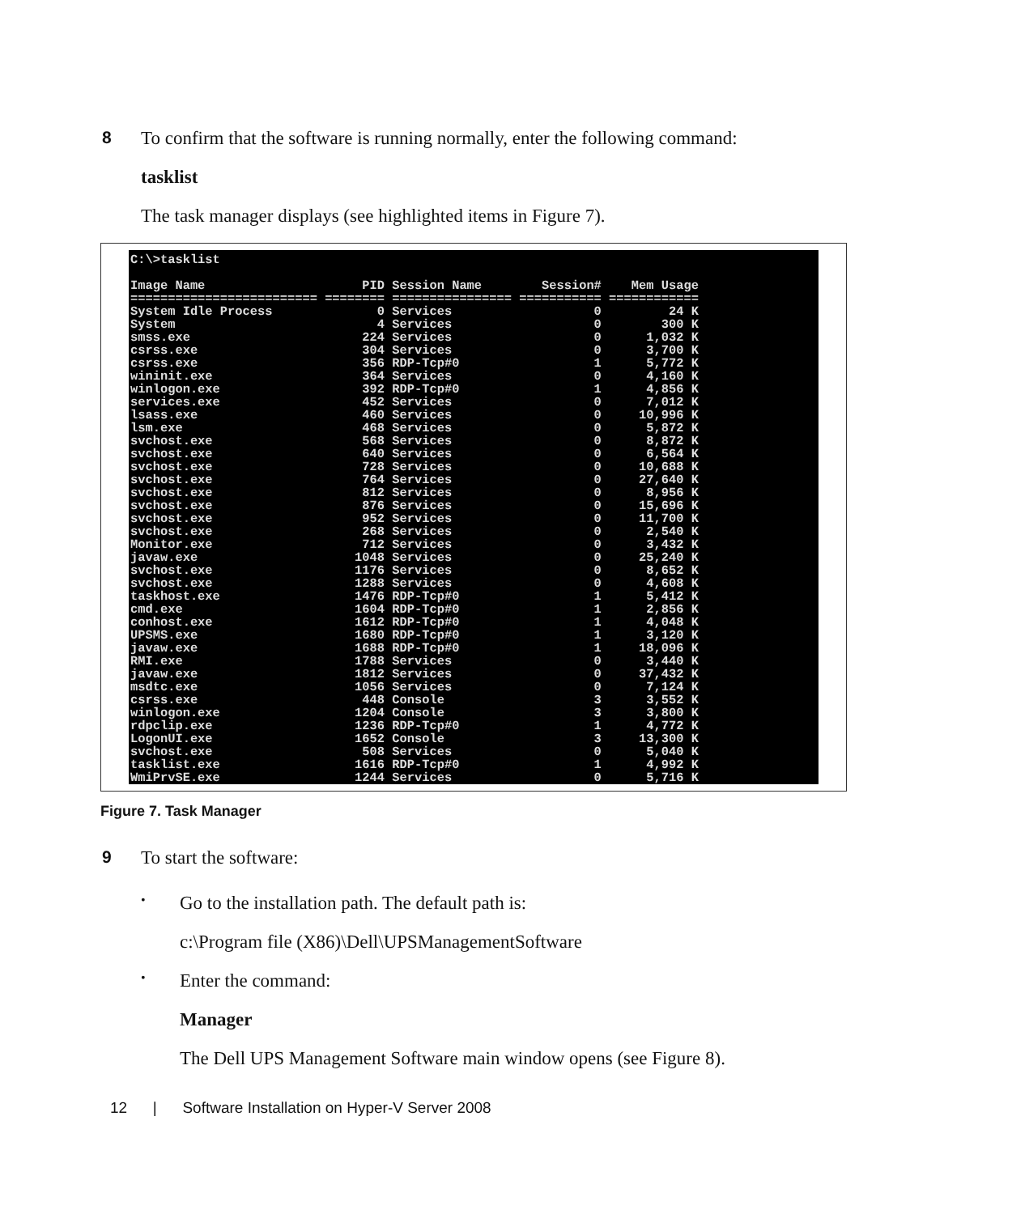8 To confirm that the software is running normally, enter the following command:
tasklist
The task manager displays (see highlighted items in Figure 7).
C:\>tasklist Image Name PID Session Name Session# Mem Usage ========================= ======== ================ =========== ============ System Idle Process 0 Services 0 24 K System 4 Services 0 300 K smss.exe 224 Services 0 1,032 K csrss.exe 304 Services 0 3,700 K csrss.exe 356 RDP-Tcp#0 1 5,772 K wininit.exe 364 Services 0 4,160 K winlogon.exe 392 RDP-Tcp#0 1 4,856 K services.exe 452 Services 0 7,012 K lsass.exe 460 Services 0 10,996 K lsm.exe 468 Services 0 5,872 K svchost.exe 568 Services 0 8,872 K svchost.exe 640 Services 0 6,564 K svchost.exe 728 Services 0 10,688 K svchost.exe 764 Services 0 27,640 K svchost.exe 812 Services 0 8,956 K svchost.exe 876 Services 0 15,696 K svchost.exe 952 Services 0 11,700 K svchost.exe 268 Services 0 2,540 K Monitor.exe 712 Services 0 3,432 K javaw.exe 1048 Services 0 25,240 K svchost.exe 1176 Services 0 8,652 K svchost.exe 1288 Services 0 4,608 K taskhost.exe 1476 RDP-Tcp#0 1 5,412 K cmd.exe 1604 RDP-Tcp#0 1 2,856 K conhost.exe 1612 RDP-Tcp#0 1 4,048 K UPSMS.exe 1680 RDP-Tcp#0 1 3,120 K javaw.exe 1688 RDP-Tcp#0 1 18,096 K RMI.exe 1788 Services 0 3,440 K javaw.exe 1812 Services 0 37,432 K msdtc.exe 1056 Services 0 7,124 K csrss.exe 448 Console 3 3,552 K winlogon.exe 1204 Console 3 3,800 K rdpclip.exe 1236 RDP-Tcp#0 1 4,772 K LogonUI.exe 1652 Console 3 13,300 K svchost.exe 508 Services 0 5,040 K tasklist.exe 1616 RDP-Tcp#0 1 4,992 K WmiPrvSE.exe 1244 Services 0 5,716 K
Figure 7. Task Manager
9 To start the software:
•
Go to the installation path. The default path is:
c:\Program file (X86)\Dell\UPSManagementSoftware
•
Enter the command:
Manager
The Dell UPS Management Software main window opens (see Figure 8).
12 | Software Installation on Hyper-V Server 2008